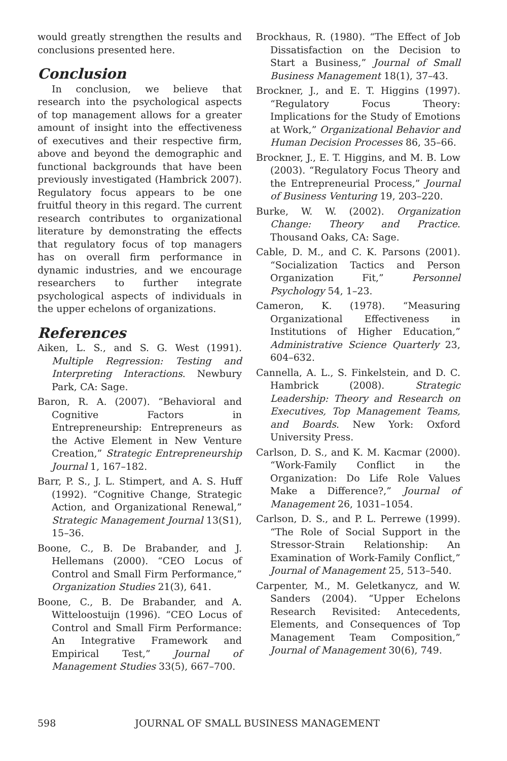would greatly strengthen the results and conclusions presented here.
Conclusion
In conclusion, we believe that research into the psychological aspects of top management allows for a greater amount of insight into the effectiveness of executives and their respective firm, above and beyond the demographic and functional backgrounds that have been previously investigated (Hambrick 2007). Regulatory focus appears to be one fruitful theory in this regard. The current research contributes to organizational literature by demonstrating the effects that regulatory focus of top managers has on overall firm performance in dynamic industries, and we encourage researchers to further integrate psychological aspects of individuals in the upper echelons of organizations.
References
Aiken, L. S., and S. G. West (1991). Multiple Regression: Testing and Interpreting Interactions. Newbury Park, CA: Sage.
Baron, R. A. (2007). “Behavioral and Cognitive Factors in Entrepreneurship: Entrepreneurs as the Active Element in New Venture Creation,” Strategic Entrepreneurship Journal 1, 167–182.
Barr, P. S., J. L. Stimpert, and A. S. Huff (1992). “Cognitive Change, Strategic Action, and Organizational Renewal,” Strategic Management Journal 13(S1), 15–36.
Boone, C., B. De Brabander, and J. Hellemans (2000). “CEO Locus of Control and Small Firm Performance,” Organization Studies 21(3), 641.
Boone, C., B. De Brabander, and A. Witteloostuijn (1996). “CEO Locus of Control and Small Firm Performance: An Integrative Framework and Empirical Test,” Journal of Management Studies 33(5), 667–700.
Brockhaus, R. (1980). “The Effect of Job Dissatisfaction on the Decision to Start a Business,” Journal of Small Business Management 18(1), 37–43.
Brockner, J., and E. T. Higgins (1997). “Regulatory Focus Theory: Implications for the Study of Emotions at Work,” Organizational Behavior and Human Decision Processes 86, 35–66.
Brockner, J., E. T. Higgins, and M. B. Low (2003). “Regulatory Focus Theory and the Entrepreneurial Process,” Journal of Business Venturing 19, 203–220.
Burke, W. W. (2002). Organization Change: Theory and Practice. Thousand Oaks, CA: Sage.
Cable, D. M., and C. K. Parsons (2001). “Socialization Tactics and Person Organization Fit,” Personnel Psychology 54, 1–23.
Cameron, K. (1978). “Measuring Organizational Effectiveness in Institutions of Higher Education,” Administrative Science Quarterly 23, 604–632.
Cannella, A. L., S. Finkelstein, and D. C. Hambrick (2008). Strategic Leadership: Theory and Research on Executives, Top Management Teams, and Boards. New York: Oxford University Press.
Carlson, D. S., and K. M. Kacmar (2000). “Work-Family Conflict in the Organization: Do Life Role Values Make a Difference?,” Journal of Management 26, 1031–1054.
Carlson, D. S., and P. L. Perrewe (1999). “The Role of Social Support in the Stressor-Strain Relationship: An Examination of Work-Family Conflict,” Journal of Management 25, 513–540.
Carpenter, M., M. Geletkanycz, and W. Sanders (2004). “Upper Echelons Research Revisited: Antecedents, Elements, and Consequences of Top Management Team Composition,” Journal of Management 30(6), 749.
598 JOURNAL OF SMALL BUSINESS MANAGEMENT